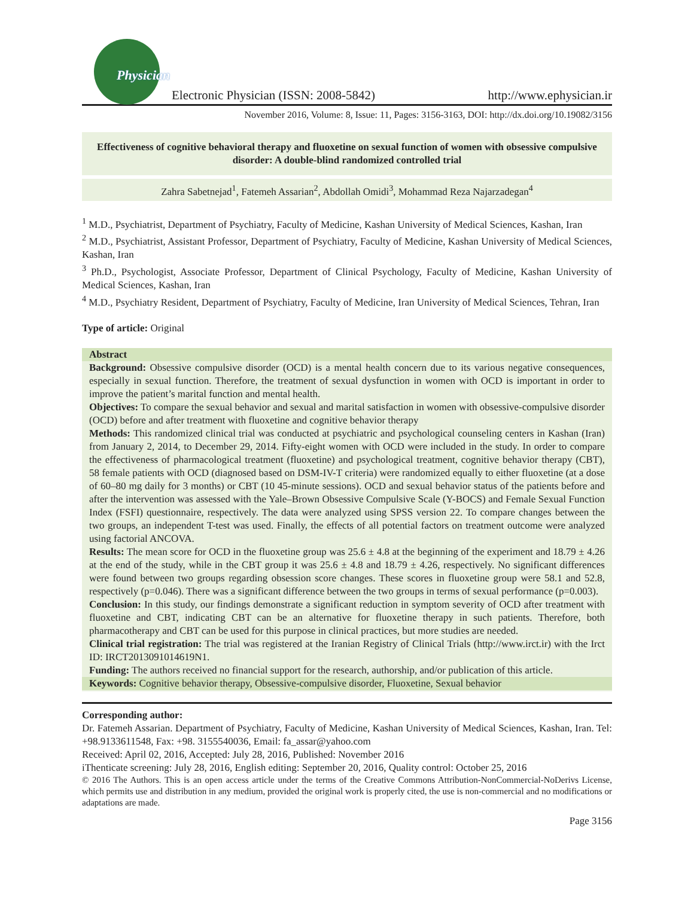Physician
Electronic Physician (ISSN: 2008-5842) http://www.ephysician.ir
November 2016, Volume: 8, Issue: 11, Pages: 3156-3163, DOI: http://dx.doi.org/10.19082/3156
Effectiveness of cognitive behavioral therapy and fluoxetine on sexual function of women with obsessive compulsive disorder: A double-blind randomized controlled trial
Zahra Sabetnejad<sup>1</sup>, Fatemeh Assarian<sup>2</sup>, Abdollah Omidi<sup>3</sup>, Mohammad Reza Najarzadegan<sup>4</sup>
<sup>1</sup> M.D., Psychiatrist, Department of Psychiatry, Faculty of Medicine, Kashan University of Medical Sciences, Kashan, Iran
<sup>2</sup> M.D., Psychiatrist, Assistant Professor, Department of Psychiatry, Faculty of Medicine, Kashan University of Medical Sciences, Kashan, Iran
<sup>3</sup> Ph.D., Psychologist, Associate Professor, Department of Clinical Psychology, Faculty of Medicine, Kashan University of Medical Sciences, Kashan, Iran
<sup>4</sup> M.D., Psychiatry Resident, Department of Psychiatry, Faculty of Medicine, Iran University of Medical Sciences, Tehran, Iran
Type of article: Original
Abstract
Background: Obsessive compulsive disorder (OCD) is a mental health concern due to its various negative consequences, especially in sexual function. Therefore, the treatment of sexual dysfunction in women with OCD is important in order to improve the patient’s marital function and mental health.
Objectives: To compare the sexual behavior and sexual and marital satisfaction in women with obsessive-compulsive disorder (OCD) before and after treatment with fluoxetine and cognitive behavior therapy
Methods: This randomized clinical trial was conducted at psychiatric and psychological counseling centers in Kashan (Iran) from January 2, 2014, to December 29, 2014. Fifty-eight women with OCD were included in the study. In order to compare the effectiveness of pharmacological treatment (fluoxetine) and psychological treatment, cognitive behavior therapy (CBT), 58 female patients with OCD (diagnosed based on DSM-IV-T criteria) were randomized equally to either fluoxetine (at a dose of 60–80 mg daily for 3 months) or CBT (10 45-minute sessions). OCD and sexual behavior status of the patients before and after the intervention was assessed with the Yale–Brown Obsessive Compulsive Scale (Y-BOCS) and Female Sexual Function Index (FSFI) questionnaire, respectively. The data were analyzed using SPSS version 22. To compare changes between the two groups, an independent T-test was used. Finally, the effects of all potential factors on treatment outcome were analyzed using factorial ANCOVA.
Results: The mean score for OCD in the fluoxetine group was 25.6 ± 4.8 at the beginning of the experiment and 18.79 ± 4.26 at the end of the study, while in the CBT group it was 25.6 ± 4.8 and 18.79 ± 4.26, respectively. No significant differences were found between two groups regarding obsession score changes. These scores in fluoxetine group were 58.1 and 52.8, respectively (p=0.046). There was a significant difference between the two groups in terms of sexual performance (p=0.003).
Conclusion: In this study, our findings demonstrate a significant reduction in symptom severity of OCD after treatment with fluoxetine and CBT, indicating CBT can be an alternative for fluoxetine therapy in such patients. Therefore, both pharmacotherapy and CBT can be used for this purpose in clinical practices, but more studies are needed.
Clinical trial registration: The trial was registered at the Iranian Registry of Clinical Trials (http://www.irct.ir) with the Irct ID: IRCT2013091014619N1.
Funding: The authors received no financial support for the research, authorship, and/or publication of this article.
Keywords: Cognitive behavior therapy, Obsessive-compulsive disorder, Fluoxetine, Sexual behavior
Corresponding author:
Dr. Fatemeh Assarian. Department of Psychiatry, Faculty of Medicine, Kashan University of Medical Sciences, Kashan, Iran. Tel: +98.9133611548, Fax: +98. 3155540036, Email: fa_assar@yahoo.com
Received: April 02, 2016, Accepted: July 28, 2016, Published: November 2016
iThenticate screening: July 28, 2016, English editing: September 20, 2016, Quality control: October 25, 2016
© 2016 The Authors. This is an open access article under the terms of the Creative Commons Attribution-NonCommercial-NoDerivs License, which permits use and distribution in any medium, provided the original work is properly cited, the use is non-commercial and no modifications or adaptations are made.
Page 3156